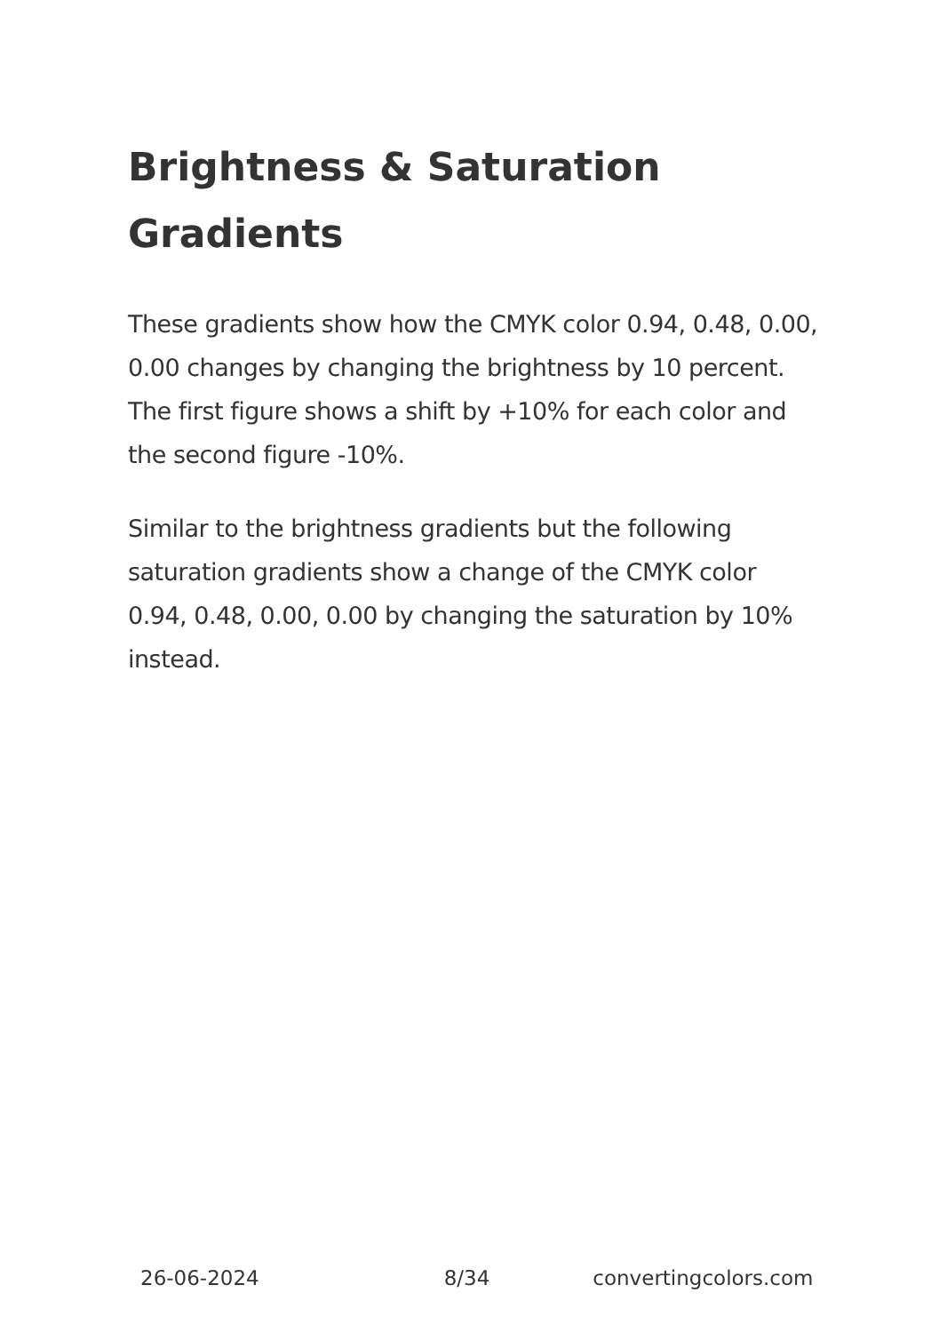Brightness & Saturation Gradients
These gradients show how the CMYK color 0.94, 0.48, 0.00, 0.00 changes by changing the brightness by 10 percent. The first figure shows a shift by +10% for each color and the second figure -10%.
Similar to the brightness gradients but the following saturation gradients show a change of the CMYK color 0.94, 0.48, 0.00, 0.00 by changing the saturation by 10% instead.
26-06-2024 8/34 convertingcolors.com